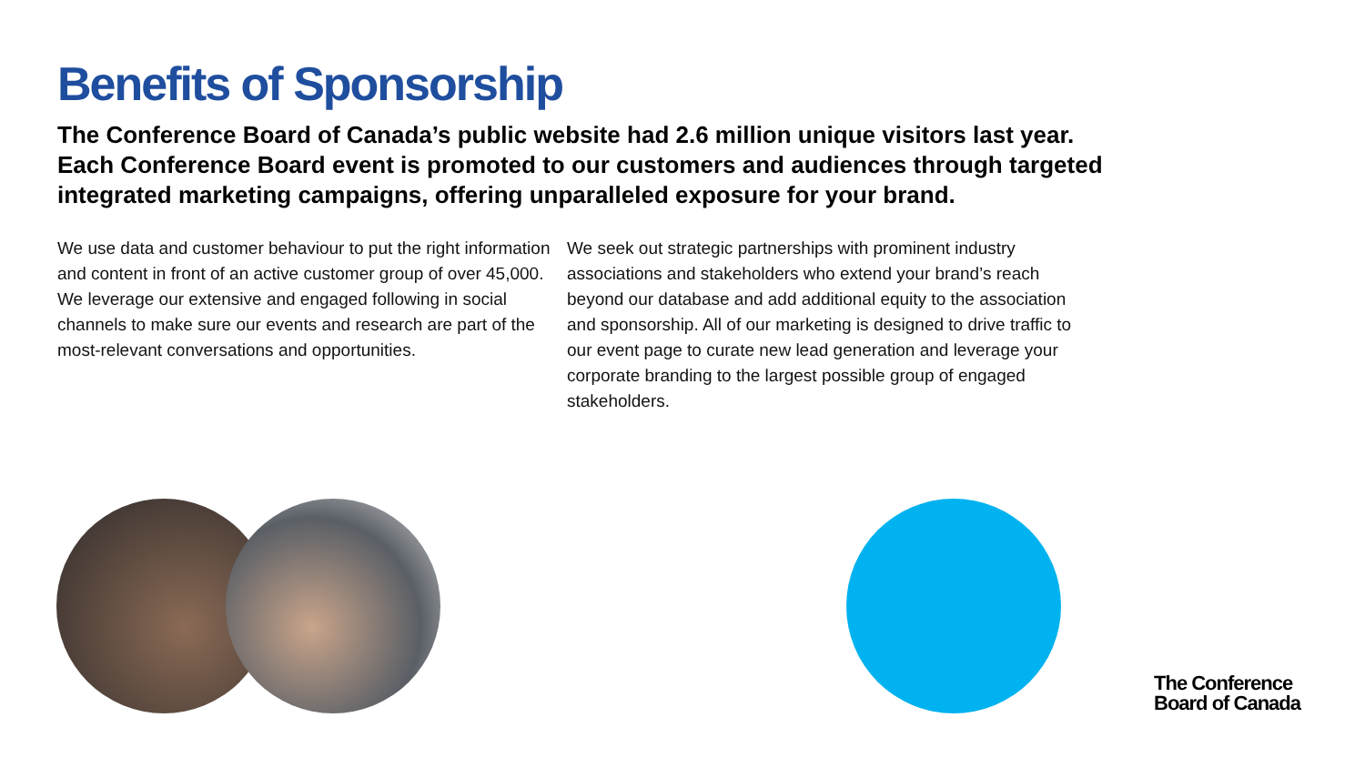Benefits of Sponsorship
The Conference Board of Canada’s public website had 2.6 million unique visitors last year. Each Conference Board event is promoted to our customers and audiences through targeted integrated marketing campaigns, offering unparalleled exposure for your brand.
We use data and customer behaviour to put the right information and content in front of an active customer group of over 45,000. We leverage our extensive and engaged following in social channels to make sure our events and research are part of the most-relevant conversations and opportunities.
We seek out strategic partnerships with prominent industry associations and stakeholders who extend your brand’s reach beyond our database and add additional equity to the association and sponsorship. All of our marketing is designed to drive traffic to our event page to curate new lead generation and leverage your corporate branding to the largest possible group of engaged stakeholders.
The Conference
Board of Canada